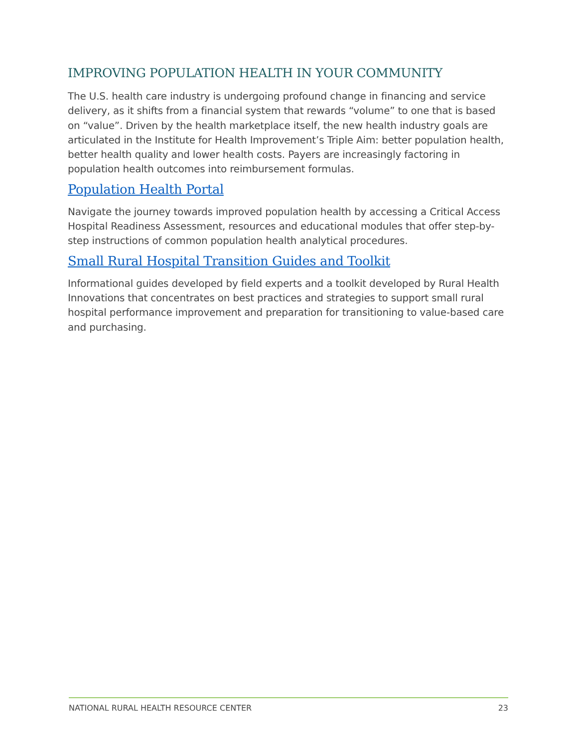IMPROVING POPULATION HEALTH IN YOUR COMMUNITY
The U.S. health care industry is undergoing profound change in financing and service delivery, as it shifts from a financial system that rewards “volume” to one that is based on “value”. Driven by the health marketplace itself, the new health industry goals are articulated in the Institute for Health Improvement’s Triple Aim: better population health, better health quality and lower health costs. Payers are increasingly factoring in population health outcomes into reimbursement formulas.
Population Health Portal
Navigate the journey towards improved population health by accessing a Critical Access Hospital Readiness Assessment, resources and educational modules that offer step-by-step instructions of common population health analytical procedures.
Small Rural Hospital Transition Guides and Toolkit
Informational guides developed by field experts and a toolkit developed by Rural Health Innovations that concentrates on best practices and strategies to support small rural hospital performance improvement and preparation for transitioning to value-based care and purchasing.
NATIONAL RURAL HEALTH RESOURCE CENTER 23